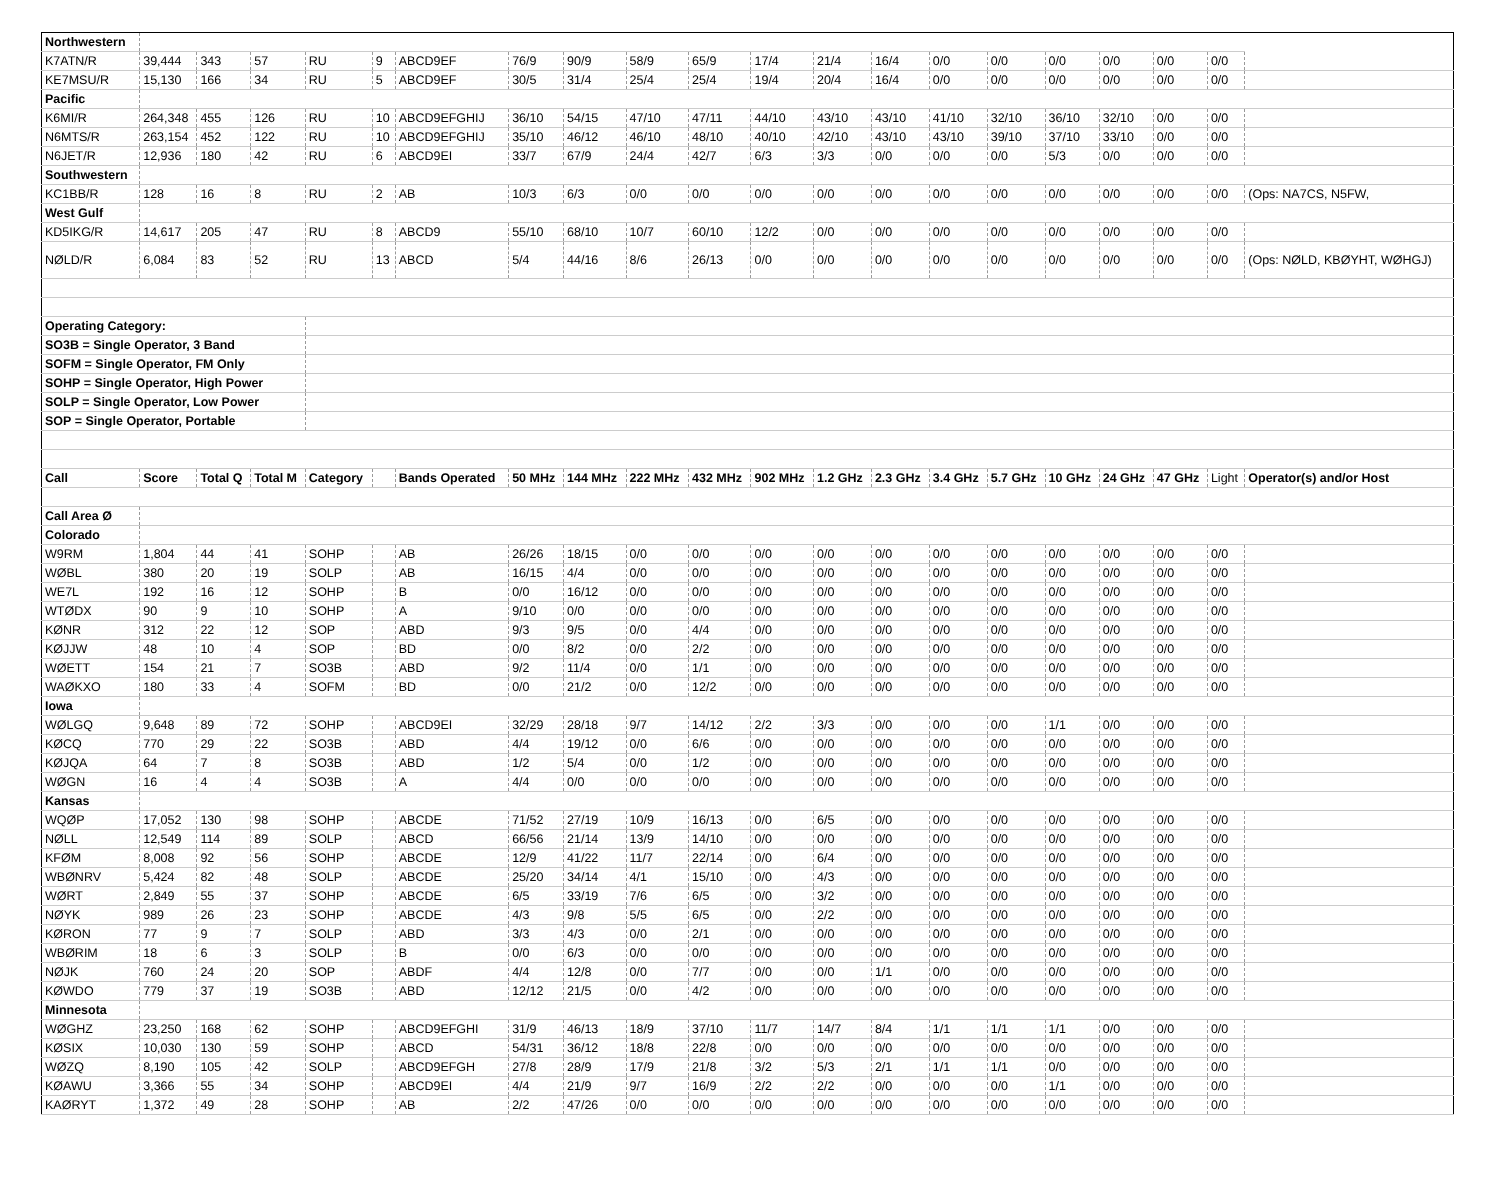| Northwestern | | | | | | | | | | | | | | | | | | | | |
| K7ATN/R | 39,444 | 343 | 57 | RU | 9 | ABCD9EF | 76/9 | 90/9 | 58/9 | 65/9 | 17/4 | 21/4 | 16/4 | 0/0 | 0/0 | 0/0 | 0/0 | 0/0 | 0/0 | |
| KE7MSU/R | 15,130 | 166 | 34 | RU | 5 | ABCD9EF | 30/5 | 31/4 | 25/4 | 25/4 | 19/4 | 20/4 | 16/4 | 0/0 | 0/0 | 0/0 | 0/0 | 0/0 | 0/0 | |
| Pacific | | | | | | | | | | | | | | | | | | | | |
| K6MI/R | 264,348 | 455 | 126 | RU | 10 | ABCD9EFGHIJ | 36/10 | 54/15 | 47/10 | 47/11 | 44/10 | 43/10 | 43/10 | 41/10 | 32/10 | 36/10 | 32/10 | 0/0 | 0/0 | |
| N6MTS/R | 263,154 | 452 | 122 | RU | 10 | ABCD9EFGHIJ | 35/10 | 46/12 | 46/10 | 48/10 | 40/10 | 42/10 | 43/10 | 43/10 | 39/10 | 37/10 | 33/10 | 0/0 | 0/0 | |
| N6JET/R | 12,936 | 180 | 42 | RU | 6 | ABCD9EI | 33/7 | 67/9 | 24/4 | 42/7 | 6/3 | 3/3 | 0/0 | 0/0 | 0/0 | 5/3 | 0/0 | 0/0 | 0/0 | |
| Southwestern | | | | | | | | | | | | | | | | | | | | |
| KC1BB/R | 128 | 16 | 8 | RU | 2 | AB | 10/3 | 6/3 | 0/0 | 0/0 | 0/0 | 0/0 | 0/0 | 0/0 | 0/0 | 0/0 | 0/0 | 0/0 | 0/0 | (Ops: NA7CS, N5FW, |
| West Gulf | | | | | | | | | | | | | | | | | | | | |
| KD5IKG/R | 14,617 | 205 | 47 | RU | 8 | ABCD9 | 55/10 | 68/10 | 10/7 | 60/10 | 12/2 | 0/0 | 0/0 | 0/0 | 0/0 | 0/0 | 0/0 | 0/0 | 0/0 | |
| NØLD/R | 6,084 | 83 | 52 | RU | 13 | ABCD | 5/4 | 44/16 | 8/6 | 26/13 | 0/0 | 0/0 | 0/0 | 0/0 | 0/0 | 0/0 | 0/0 | 0/0 | 0/0 | (Ops: NØLD, KBØYHT, WØHGJ) |
| Operating Category: | | | | | | | | | | | | | | | | | | | | |
| SO3B = Single Operator, 3 Band | | | | | | | | | | | | | | | | | | | | |
| SOFM = Single Operator, FM Only | | | | | | | | | | | | | | | | | | | | |
| SOHP = Single Operator, High Power | | | | | | | | | | | | | | | | | | | | |
| SOLP = Single Operator, Low Power | | | | | | | | | | | | | | | | | | | | |
| SOP = Single Operator, Portable | | | | | | | | | | | | | | | | | | | | |
| Call | Score | Total Q | Total M | Category | | Bands Operated | 50 MHz | 144 MHz | 222 MHz | 432 MHz | 902 MHz | 1.2 GHz | 2.3 GHz | 3.4 GHz | 5.7 GHz | 10 GHz | 24 GHz | 47 GHz | Light | Operator(s) and/or Host |
| Call Area Ø | | | | | | | | | | | | | | | | | | | | |
| Colorado | | | | | | | | | | | | | | | | | | | | |
| W9RM | 1,804 | 44 | 41 | SOHP | | AB | 26/26 | 18/15 | 0/0 | 0/0 | 0/0 | 0/0 | 0/0 | 0/0 | 0/0 | 0/0 | 0/0 | 0/0 | 0/0 | |
| WØBL | 380 | 20 | 19 | SOLP | | AB | 16/15 | 4/4 | 0/0 | 0/0 | 0/0 | 0/0 | 0/0 | 0/0 | 0/0 | 0/0 | 0/0 | 0/0 | 0/0 | |
| WE7L | 192 | 16 | 12 | SOHP | | B | 0/0 | 16/12 | 0/0 | 0/0 | 0/0 | 0/0 | 0/0 | 0/0 | 0/0 | 0/0 | 0/0 | 0/0 | 0/0 | |
| WTØDX | 90 | 9 | 10 | SOHP | | A | 9/10 | 0/0 | 0/0 | 0/0 | 0/0 | 0/0 | 0/0 | 0/0 | 0/0 | 0/0 | 0/0 | 0/0 | 0/0 | |
| KØNR | 312 | 22 | 12 | SOP | | ABD | 9/3 | 9/5 | 0/0 | 4/4 | 0/0 | 0/0 | 0/0 | 0/0 | 0/0 | 0/0 | 0/0 | 0/0 | 0/0 | |
| KØJJW | 48 | 10 | 4 | SOP | | BD | 0/0 | 8/2 | 0/0 | 2/2 | 0/0 | 0/0 | 0/0 | 0/0 | 0/0 | 0/0 | 0/0 | 0/0 | 0/0 | |
| WØETT | 154 | 21 | 7 | SO3B | | ABD | 9/2 | 11/4 | 0/0 | 1/1 | 0/0 | 0/0 | 0/0 | 0/0 | 0/0 | 0/0 | 0/0 | 0/0 | 0/0 | |
| WAØKXO | 180 | 33 | 4 | SOFM | | BD | 0/0 | 21/2 | 0/0 | 12/2 | 0/0 | 0/0 | 0/0 | 0/0 | 0/0 | 0/0 | 0/0 | 0/0 | 0/0 | |
| Iowa | | | | | | | | | | | | | | | | | | | | |
| WØLGQ | 9,648 | 89 | 72 | SOHP | | ABCD9EI | 32/29 | 28/18 | 9/7 | 14/12 | 2/2 | 3/3 | 0/0 | 0/0 | 0/0 | 1/1 | 0/0 | 0/0 | 0/0 | |
| KØCQ | 770 | 29 | 22 | SO3B | | ABD | 4/4 | 19/12 | 0/0 | 6/6 | 0/0 | 0/0 | 0/0 | 0/0 | 0/0 | 0/0 | 0/0 | 0/0 | 0/0 | |
| KØJQA | 64 | 7 | 8 | SO3B | | ABD | 1/2 | 5/4 | 0/0 | 1/2 | 0/0 | 0/0 | 0/0 | 0/0 | 0/0 | 0/0 | 0/0 | 0/0 | 0/0 | |
| WØGN | 16 | 4 | 4 | SO3B | | A | 4/4 | 0/0 | 0/0 | 0/0 | 0/0 | 0/0 | 0/0 | 0/0 | 0/0 | 0/0 | 0/0 | 0/0 | 0/0 | |
| Kansas | | | | | | | | | | | | | | | | | | | | |
| WQØP | 17,052 | 130 | 98 | SOHP | | ABCDE | 71/52 | 27/19 | 10/9 | 16/13 | 0/0 | 6/5 | 0/0 | 0/0 | 0/0 | 0/0 | 0/0 | 0/0 | 0/0 | |
| NØLL | 12,549 | 114 | 89 | SOLP | | ABCD | 66/56 | 21/14 | 13/9 | 14/10 | 0/0 | 0/0 | 0/0 | 0/0 | 0/0 | 0/0 | 0/0 | 0/0 | 0/0 | |
| KFØM | 8,008 | 92 | 56 | SOHP | | ABCDE | 12/9 | 41/22 | 11/7 | 22/14 | 0/0 | 6/4 | 0/0 | 0/0 | 0/0 | 0/0 | 0/0 | 0/0 | 0/0 | |
| WBØNRV | 5,424 | 82 | 48 | SOLP | | ABCDE | 25/20 | 34/14 | 4/1 | 15/10 | 0/0 | 4/3 | 0/0 | 0/0 | 0/0 | 0/0 | 0/0 | 0/0 | 0/0 | |
| WØRT | 2,849 | 55 | 37 | SOHP | | ABCDE | 6/5 | 33/19 | 7/6 | 6/5 | 0/0 | 3/2 | 0/0 | 0/0 | 0/0 | 0/0 | 0/0 | 0/0 | 0/0 | |
| NØYK | 989 | 26 | 23 | SOHP | | ABCDE | 4/3 | 9/8 | 5/5 | 6/5 | 0/0 | 2/2 | 0/0 | 0/0 | 0/0 | 0/0 | 0/0 | 0/0 | 0/0 | |
| KØRON | 77 | 9 | 7 | SOLP | | ABD | 3/3 | 4/3 | 0/0 | 2/1 | 0/0 | 0/0 | 0/0 | 0/0 | 0/0 | 0/0 | 0/0 | 0/0 | 0/0 | |
| WBØRIM | 18 | 6 | 3 | SOLP | | B | 0/0 | 6/3 | 0/0 | 0/0 | 0/0 | 0/0 | 0/0 | 0/0 | 0/0 | 0/0 | 0/0 | 0/0 | 0/0 | |
| NØJK | 760 | 24 | 20 | SOP | | ABDF | 4/4 | 12/8 | 0/0 | 7/7 | 0/0 | 0/0 | 1/1 | 0/0 | 0/0 | 0/0 | 0/0 | 0/0 | 0/0 | |
| KØWDO | 779 | 37 | 19 | SO3B | | ABD | 12/12 | 21/5 | 0/0 | 4/2 | 0/0 | 0/0 | 0/0 | 0/0 | 0/0 | 0/0 | 0/0 | 0/0 | 0/0 | |
| Minnesota | | | | | | | | | | | | | | | | | | | | |
| WØGHZ | 23,250 | 168 | 62 | SOHP | | ABCD9EFGHI | 31/9 | 46/13 | 18/9 | 37/10 | 11/7 | 14/7 | 8/4 | 1/1 | 1/1 | 1/1 | 0/0 | 0/0 | 0/0 | |
| KØSIX | 10,030 | 130 | 59 | SOHP | | ABCD | 54/31 | 36/12 | 18/8 | 22/8 | 0/0 | 0/0 | 0/0 | 0/0 | 0/0 | 0/0 | 0/0 | 0/0 | 0/0 | |
| WØZQ | 8,190 | 105 | 42 | SOLP | | ABCD9EFGH | 27/8 | 28/9 | 17/9 | 21/8 | 3/2 | 5/3 | 2/1 | 1/1 | 1/1 | 0/0 | 0/0 | 0/0 | 0/0 | |
| KØAWU | 3,366 | 55 | 34 | SOHP | | ABCD9EI | 4/4 | 21/9 | 9/7 | 16/9 | 2/2 | 2/2 | 0/0 | 0/0 | 0/0 | 1/1 | 0/0 | 0/0 | 0/0 | |
| KAØRYT | 1,372 | 49 | 28 | SOHP | | AB | 2/2 | 47/26 | 0/0 | 0/0 | 0/0 | 0/0 | 0/0 | 0/0 | 0/0 | 0/0 | 0/0 | 0/0 | 0/0 | |